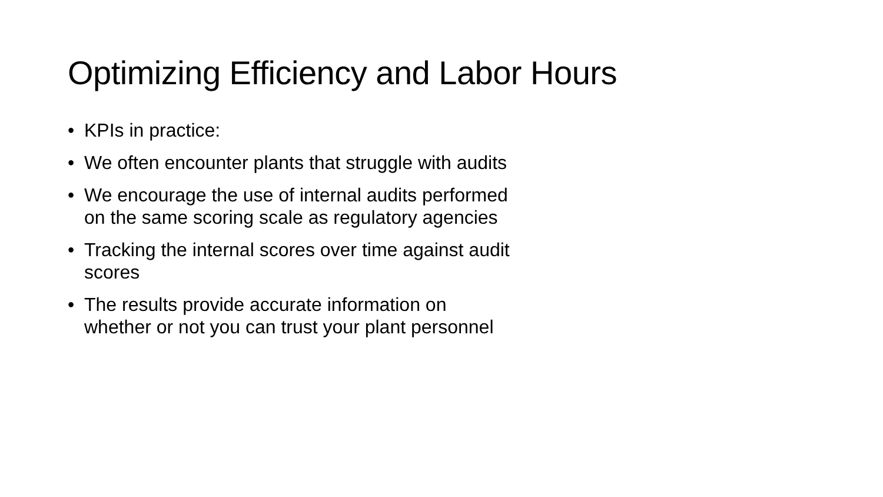Optimizing Efficiency and Labor Hours
• KPIs in practice:
• We often encounter plants that struggle with audits
• We encourage the use of internal audits performed on the same scoring scale as regulatory agencies
• Tracking the internal scores over time against audit scores
• The results provide accurate information on whether or not you can trust your plant personnel